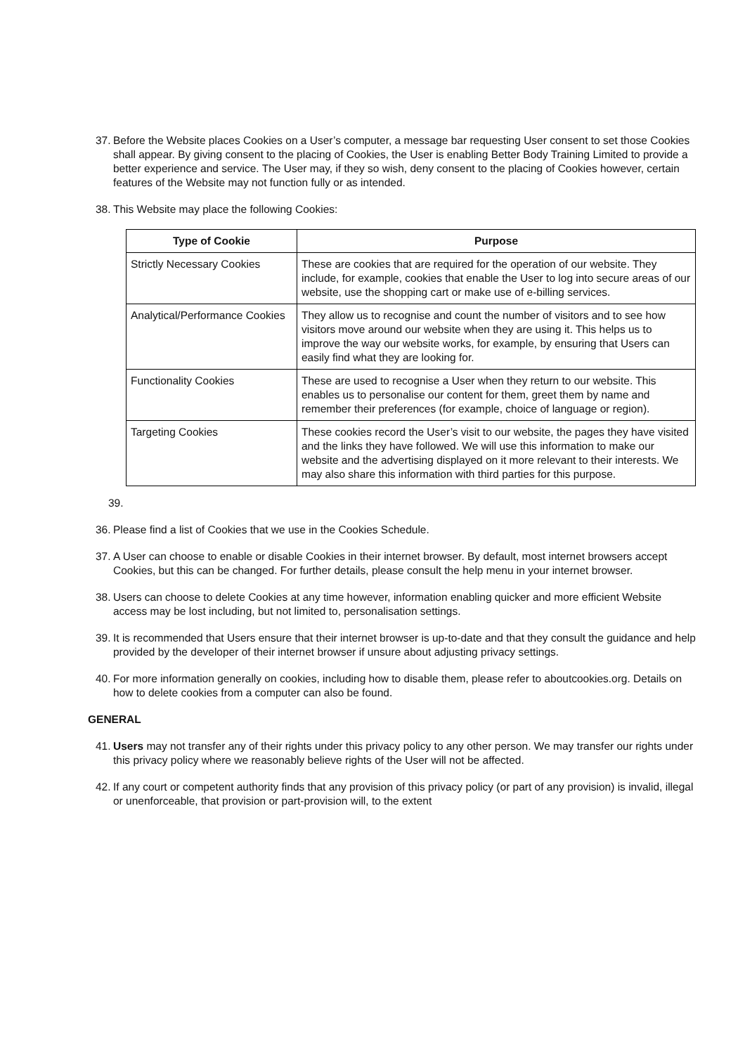37. Before the Website places Cookies on a User’s computer, a message bar requesting User consent to set those Cookies shall appear. By giving consent to the placing of Cookies, the User is enabling Better Body Training Limited to provide a better experience and service. The User may, if they so wish, deny consent to the placing of Cookies however, certain features of the Website may not function fully or as intended.
38. This Website may place the following Cookies:
| Type of Cookie | Purpose |
| --- | --- |
| Strictly Necessary Cookies | These are cookies that are required for the operation of our website. They include, for example, cookies that enable the User to log into secure areas of our website, use the shopping cart or make use of e-billing services. |
| Analytical/Performance Cookies | They allow us to recognise and count the number of visitors and to see how visitors move around our website when they are using it. This helps us to improve the way our website works, for example, by ensuring that Users can easily find what they are looking for. |
| Functionality Cookies | These are used to recognise a User when they return to our website. This enables us to personalise our content for them, greet them by name and remember their preferences (for example, choice of language or region). |
| Targeting Cookies | These cookies record the User’s visit to our website, the pages they have visited and the links they have followed. We will use this information to make our website and the advertising displayed on it more relevant to their interests. We may also share this information with third parties for this purpose. |
39.
36. Please find a list of Cookies that we use in the Cookies Schedule.
37. A User can choose to enable or disable Cookies in their internet browser. By default, most internet browsers accept Cookies, but this can be changed. For further details, please consult the help menu in your internet browser.
38. Users can choose to delete Cookies at any time however, information enabling quicker and more efficient Website access may be lost including, but not limited to, personalisation settings.
39. It is recommended that Users ensure that their internet browser is up-to-date and that they consult the guidance and help provided by the developer of their internet browser if unsure about adjusting privacy settings.
40. For more information generally on cookies, including how to disable them, please refer to aboutcookies.org. Details on how to delete cookies from a computer can also be found.
GENERAL
41. Users may not transfer any of their rights under this privacy policy to any other person. We may transfer our rights under this privacy policy where we reasonably believe rights of the User will not be affected.
42. If any court or competent authority finds that any provision of this privacy policy (or part of any provision) is invalid, illegal or unenforceable, that provision or part-provision will, to the extent